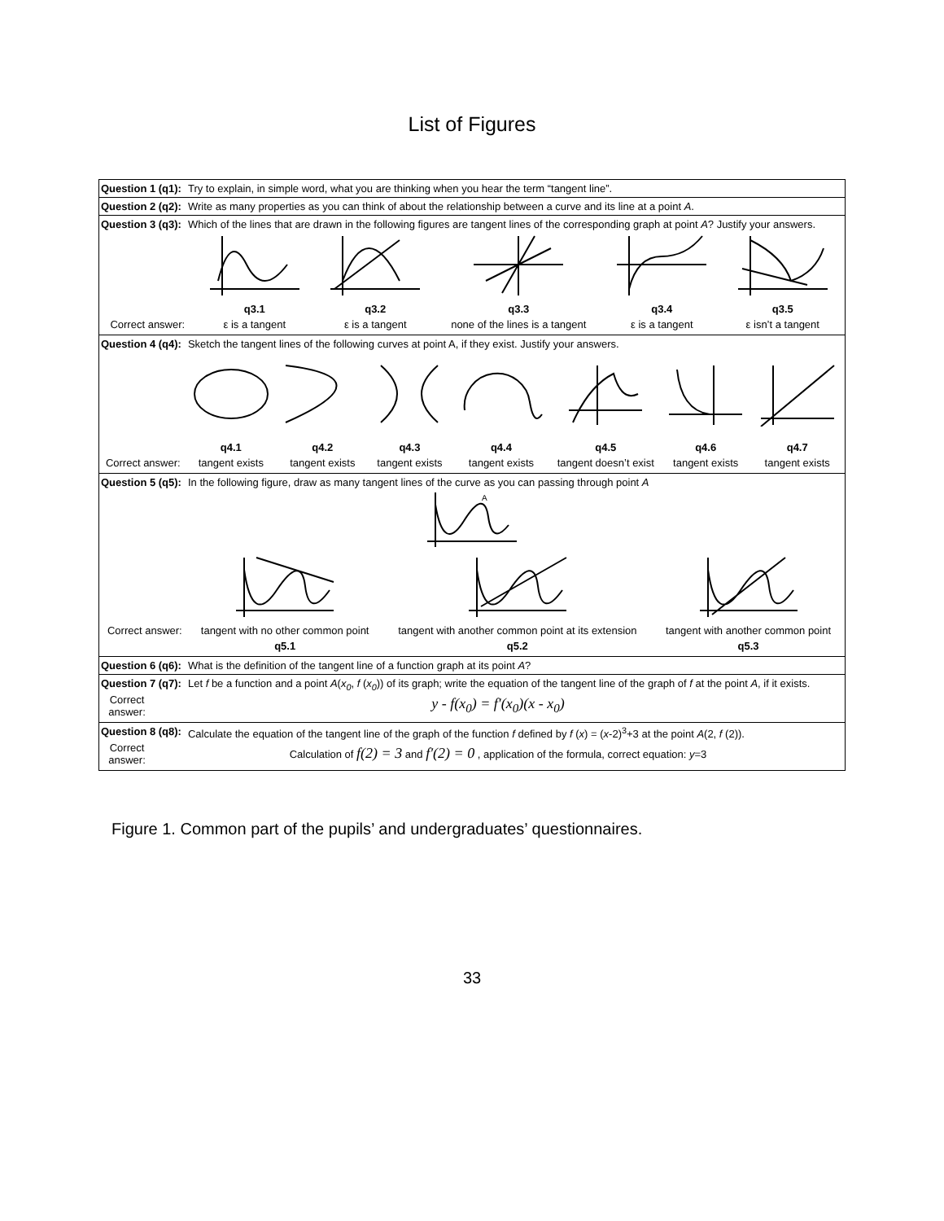List of Figures
Question 1 (q1): Try to explain, in simple word, what you are thinking when you hear the term “tangent line”.
Question 2 (q2): Write as many properties as you can think of about the relationship between a curve and its line at a point A.
Question 3 (q3): Which of the lines that are drawn in the following figures are tangent lines of the corresponding graph at point A? Justify your answers.
| | q3.1 | q3.2 | q3.3 | q3.4 | q3.5 |
| Correct answer: | ε is a tangent | ε is a tangent | none of the lines is a tangent | ε is a tangent | ε isn’t a tangent |
Question 4 (q4): Sketch the tangent lines of the following curves at point A, if they exist. Justify your answers.
| | q4.1 | q4.2 | q4.3 | q4.4 | q4.5 | q4.6 | q4.7 |
| Correct answer: | tangent exists | tangent exists | tangent exists | tangent exists | tangent doesn’t exist | tangent exists | tangent exists |
Question 5 (q5): In the following figure, draw as many tangent lines of the curve as you can passing through point A
A
| Correct answer: | tangent with no other common point | tangent with another common point at its extension | tangent with another common point |
| | q5.1 | q5.2 | q5.3 |
Question 6 (q6): What is the definition of the tangent line of a function graph at its point A?
Question 7 (q7): Let f be a function and a point A(x<sub>0</sub>, f (x<sub>0</sub>)) of its graph; write the equation of the tangent line of the graph of f at the point A, if it exists.
| Correct answer: | y - f(x<sub>0</sub>) = f′(x<sub>0</sub>)(x - x<sub>0</sub>) |
Question 8 (q8): Calculate the equation of the tangent line of the graph of the function f defined by f (x) = (x-2)<sup>3</sup>+3 at the point A(2, f (2)).
| Correct answer: | Calculation of f(2) = 3 and f′(2) = 0 , application of the formula, correct equation: y =3 |
Figure 1. Common part of the pupils’ and undergraduates’ questionnaires.
33